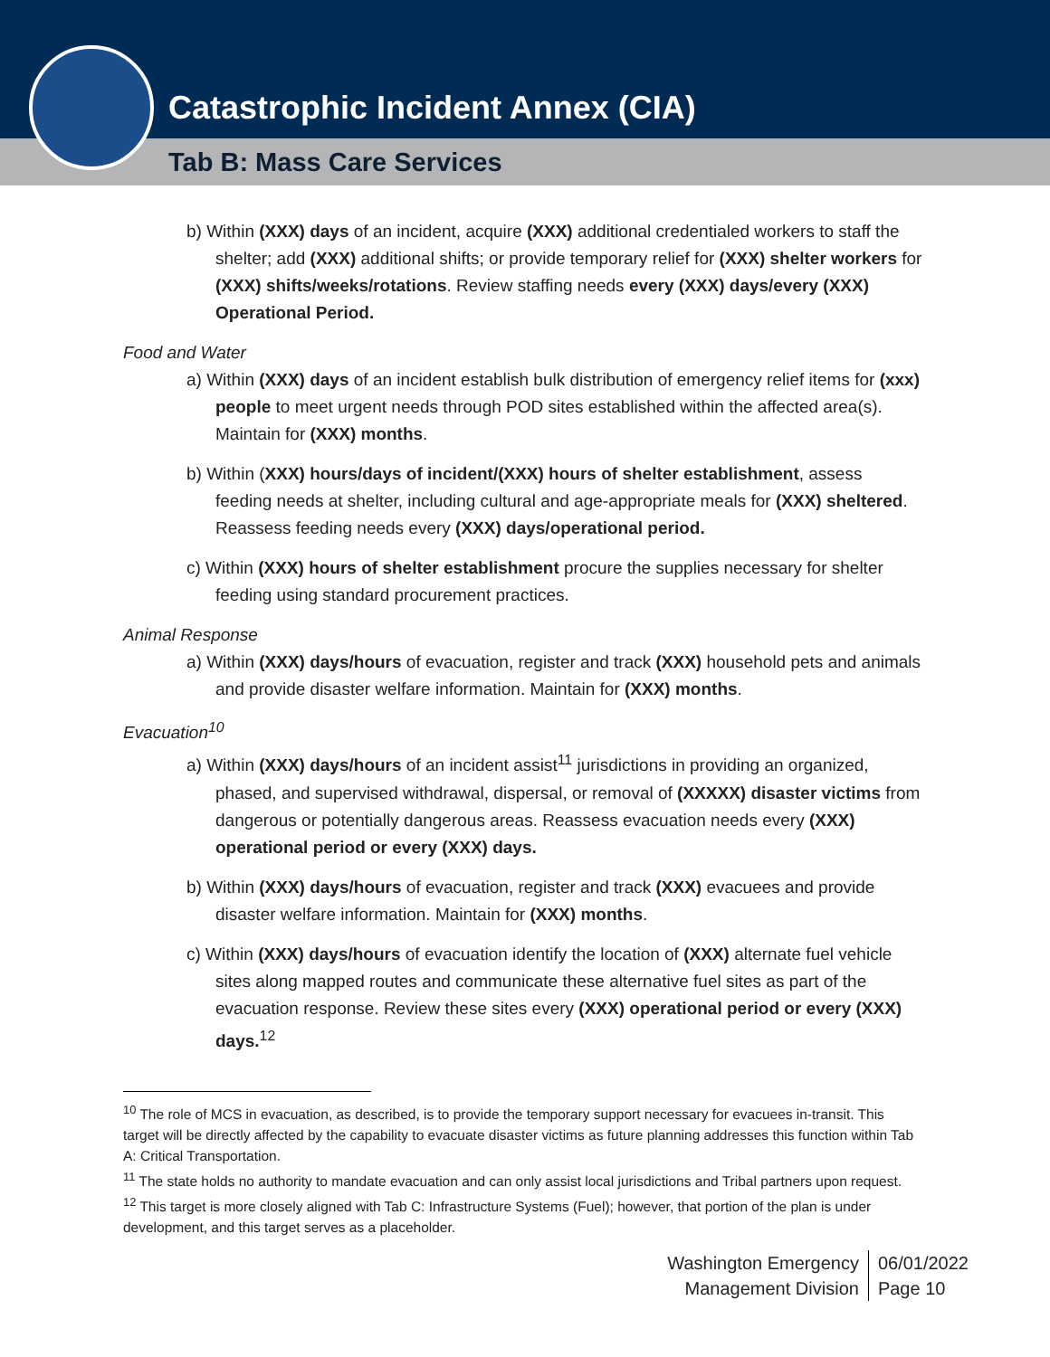Catastrophic Incident Annex (CIA)
Tab B: Mass Care Services
b) Within (XXX) days of an incident, acquire (XXX) additional credentialed workers to staff the shelter; add (XXX) additional shifts; or provide temporary relief for (XXX) shelter workers for (XXX) shifts/weeks/rotations. Review staffing needs every (XXX) days/every (XXX) Operational Period.
Food and Water
a) Within (XXX) days of an incident establish bulk distribution of emergency relief items for (xxx) people to meet urgent needs through POD sites established within the affected area(s). Maintain for (XXX) months.
b) Within (XXX) hours/days of incident/(XXX) hours of shelter establishment, assess feeding needs at shelter, including cultural and age-appropriate meals for (XXX) sheltered. Reassess feeding needs every (XXX) days/operational period.
c) Within (XXX) hours of shelter establishment procure the supplies necessary for shelter feeding using standard procurement practices.
Animal Response
a) Within (XXX) days/hours of evacuation, register and track (XXX) household pets and animals and provide disaster welfare information. Maintain for (XXX) months.
Evacuation<sup>10</sup>
a) Within (XXX) days/hours of an incident assist<sup>11</sup> jurisdictions in providing an organized, phased, and supervised withdrawal, dispersal, or removal of (XXXXX) disaster victims from dangerous or potentially dangerous areas. Reassess evacuation needs every (XXX) operational period or every (XXX) days.
b) Within (XXX) days/hours of evacuation, register and track (XXX) evacuees and provide disaster welfare information. Maintain for (XXX) months.
c) Within (XXX) days/hours of evacuation identify the location of (XXX) alternate fuel vehicle sites along mapped routes and communicate these alternative fuel sites as part of the evacuation response. Review these sites every (XXX) operational period or every (XXX) days.<sup>12</sup>
<sup>10</sup> The role of MCS in evacuation, as described, is to provide the temporary support necessary for evacuees in-transit. This target will be directly affected by the capability to evacuate disaster victims as future planning addresses this function within Tab A: Critical Transportation.
<sup>11</sup> The state holds no authority to mandate evacuation and can only assist local jurisdictions and Tribal partners upon request.
<sup>12</sup> This target is more closely aligned with Tab C: Infrastructure Systems (Fuel); however, that portion of the plan is under development, and this target serves as a placeholder.
Washington Emergency
Management Division
06/01/2022
Page 10